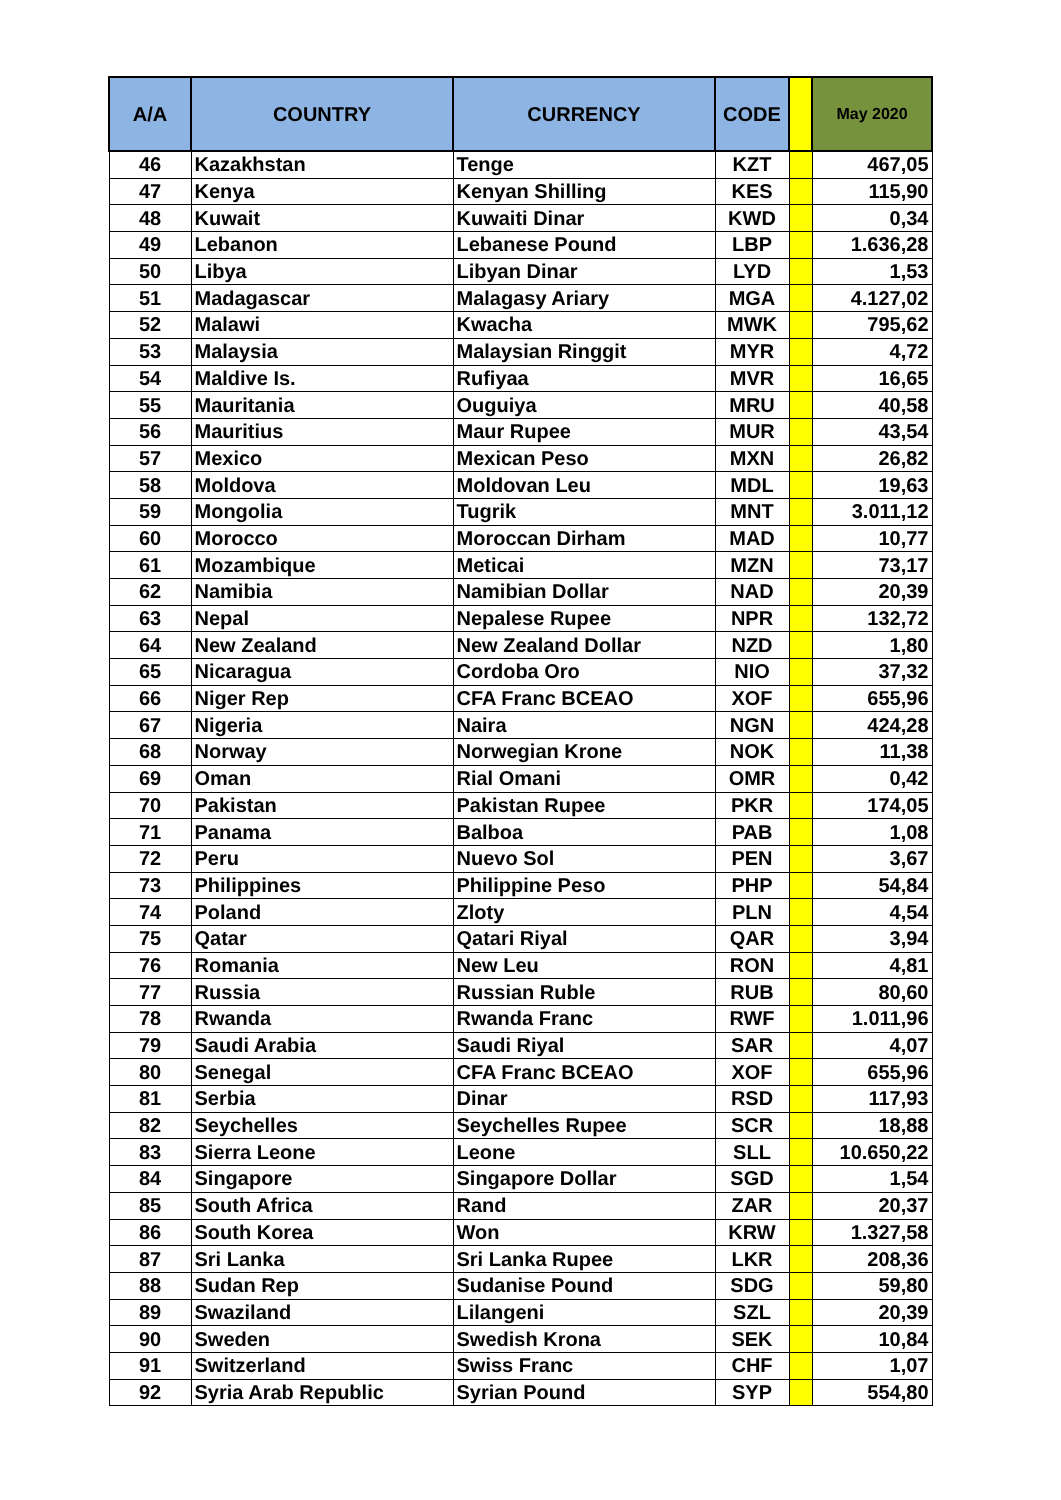| A/A | COUNTRY | CURRENCY | CODE | | May 2020 |
| --- | --- | --- | --- | --- | --- |
| 46 | Kazakhstan | Tenge | KZT | | 467,05 |
| 47 | Kenya | Kenyan Shilling | KES | | 115,90 |
| 48 | Kuwait | Kuwaiti Dinar | KWD | | 0,34 |
| 49 | Lebanon | Lebanese Pound | LBP | | 1.636,28 |
| 50 | Libya | Libyan Dinar | LYD | | 1,53 |
| 51 | Madagascar | Malagasy Ariary | MGA | | 4.127,02 |
| 52 | Malawi | Kwacha | MWK | | 795,62 |
| 53 | Malaysia | Malaysian Ringgit | MYR | | 4,72 |
| 54 | Maldive Is. | Rufiyaa | MVR | | 16,65 |
| 55 | Mauritania | Ouguiya | MRU | | 40,58 |
| 56 | Mauritius | Maur Rupee | MUR | | 43,54 |
| 57 | Mexico | Mexican Peso | MXN | | 26,82 |
| 58 | Moldova | Moldovan Leu | MDL | | 19,63 |
| 59 | Mongolia | Tugrik | MNT | | 3.011,12 |
| 60 | Morocco | Moroccan Dirham | MAD | | 10,77 |
| 61 | Mozambique | Meticai | MZN | | 73,17 |
| 62 | Namibia | Namibian Dollar | NAD | | 20,39 |
| 63 | Nepal | Nepalese Rupee | NPR | | 132,72 |
| 64 | New Zealand | New Zealand Dollar | NZD | | 1,80 |
| 65 | Nicaragua | Cordoba Oro | NIO | | 37,32 |
| 66 | Niger Rep | CFA Franc BCEAO | XOF | | 655,96 |
| 67 | Nigeria | Naira | NGN | | 424,28 |
| 68 | Norway | Norwegian Krone | NOK | | 11,38 |
| 69 | Oman | Rial Omani | OMR | | 0,42 |
| 70 | Pakistan | Pakistan Rupee | PKR | | 174,05 |
| 71 | Panama | Balboa | PAB | | 1,08 |
| 72 | Peru | Nuevo Sol | PEN | | 3,67 |
| 73 | Philippines | Philippine Peso | PHP | | 54,84 |
| 74 | Poland | Zloty | PLN | | 4,54 |
| 75 | Qatar | Qatari Riyal | QAR | | 3,94 |
| 76 | Romania | New Leu | RON | | 4,81 |
| 77 | Russia | Russian Ruble | RUB | | 80,60 |
| 78 | Rwanda | Rwanda Franc | RWF | | 1.011,96 |
| 79 | Saudi Arabia | Saudi Riyal | SAR | | 4,07 |
| 80 | Senegal | CFA Franc BCEAO | XOF | | 655,96 |
| 81 | Serbia | Dinar | RSD | | 117,93 |
| 82 | Seychelles | Seychelles Rupee | SCR | | 18,88 |
| 83 | Sierra Leone | Leone | SLL | | 10.650,22 |
| 84 | Singapore | Singapore Dollar | SGD | | 1,54 |
| 85 | South Africa | Rand | ZAR | | 20,37 |
| 86 | South Korea | Won | KRW | | 1.327,58 |
| 87 | Sri Lanka | Sri Lanka Rupee | LKR | | 208,36 |
| 88 | Sudan Rep | Sudanise Pound | SDG | | 59,80 |
| 89 | Swaziland | Lilangeni | SZL | | 20,39 |
| 90 | Sweden | Swedish Krona | SEK | | 10,84 |
| 91 | Switzerland | Swiss Franc | CHF | | 1,07 |
| 92 | Syria Arab Republic | Syrian Pound | SYP | | 554,80 |